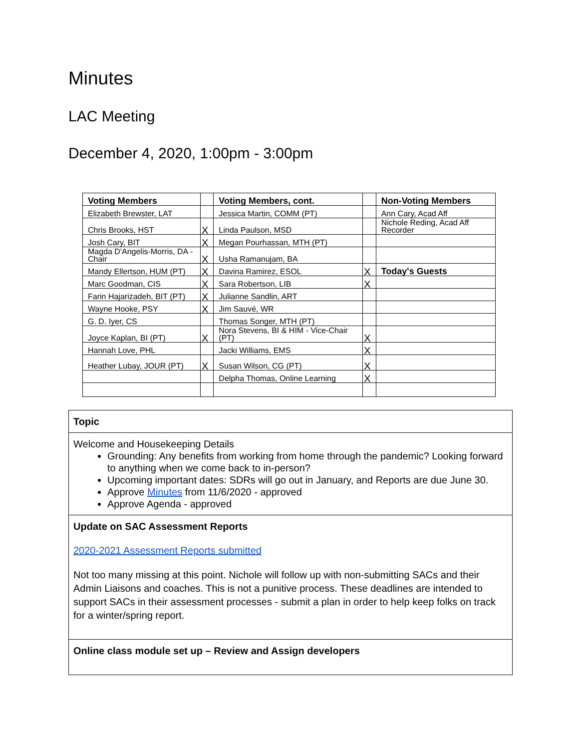Minutes
LAC Meeting
December 4, 2020, 1:00pm - 3:00pm
| Voting Members | | Voting Members, cont. | | Non-Voting Members |
| --- | --- | --- | --- | --- |
| Elizabeth Brewster, LAT | | Jessica Martin, COMM (PT) | | Ann Cary, Acad Aff |
| Chris Brooks, HST | X | Linda Paulson, MSD | | Nichole Reding, Acad Aff Recorder |
| Josh Cary, BIT | X | Megan Pourhassan, MTH (PT) | | |
| Magda D'Angelis-Morris, DA - Chair | X | Usha Ramanujam, BA | | |
| Mandy Ellertson, HUM (PT) | X | Davina Ramirez, ESOL | X | Today's Guests |
| Marc Goodman, CIS | X | Sara Robertson, LIB | X | |
| Farin Hajarizadeh, BIT (PT) | X | Julianne Sandlin, ART | | |
| Wayne Hooke, PSY | X | Jim Sauvé, WR | | |
| G. D. Iyer, CS | | Thomas Songer, MTH (PT) | | |
| Joyce Kaplan, BI (PT) | X | Nora Stevens, BI & HIM - Vice-Chair (PT) | X | |
| Hannah Love, PHL | | Jacki Williams, EMS | X | |
| Heather Lubay, JOUR (PT) | X | Susan Wilson, CG (PT) | X | |
| | | Delpha Thomas, Online Learning | X | |
| Topic |
| Welcome and Housekeeping Details Grounding: Any benefits from working from home through the pandemic? Looking forward to anything when we come back to in-person? Upcoming important dates: SDRs will go out in January, and Reports are due June 30. Approve Minutes from 11/6/2020 - approved Approve Agenda - approved |
| Update on SAC Assessment Reports 2020-2021 Assessment Reports submitted Not too many missing at this point. Nichole will follow up with non-submitting SACs and their Admin Liaisons and coaches. This is not a punitive process. These deadlines are intended to support SACs in their assessment processes - submit a plan in order to help keep folks on track for a winter/spring report. |
| Online class module set up – Review and Assign developers |